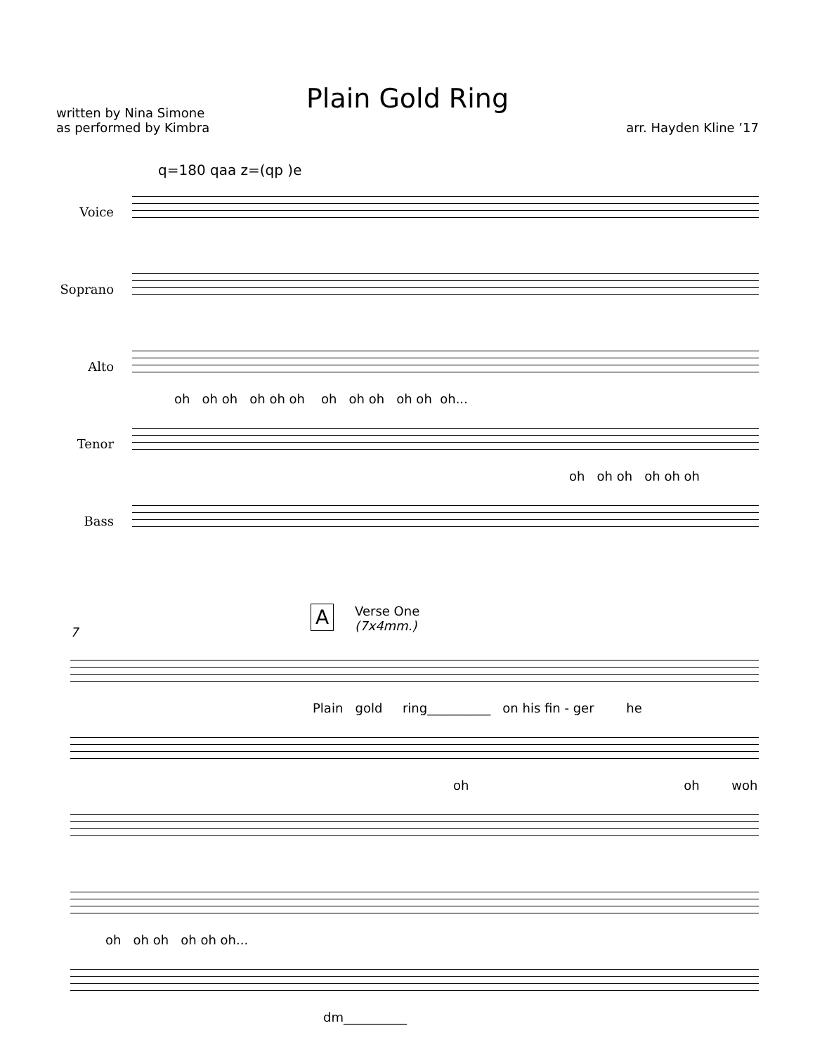Plain Gold Ring
written by Nina Simone
as performed by Kimbra
arr. Hayden Kline ’17
q=180 qaa z=(qp )e
Voice
Soprano
Alto
oh oh oh oh oh oh oh oh oh oh oh oh...
Tenor
oh oh oh oh oh oh
Bass
A
Verse One
(7x4mm.)
7
Plain gold ring__________ on his fin - ger he
oh oh woh
oh oh oh oh oh oh...
dm__________